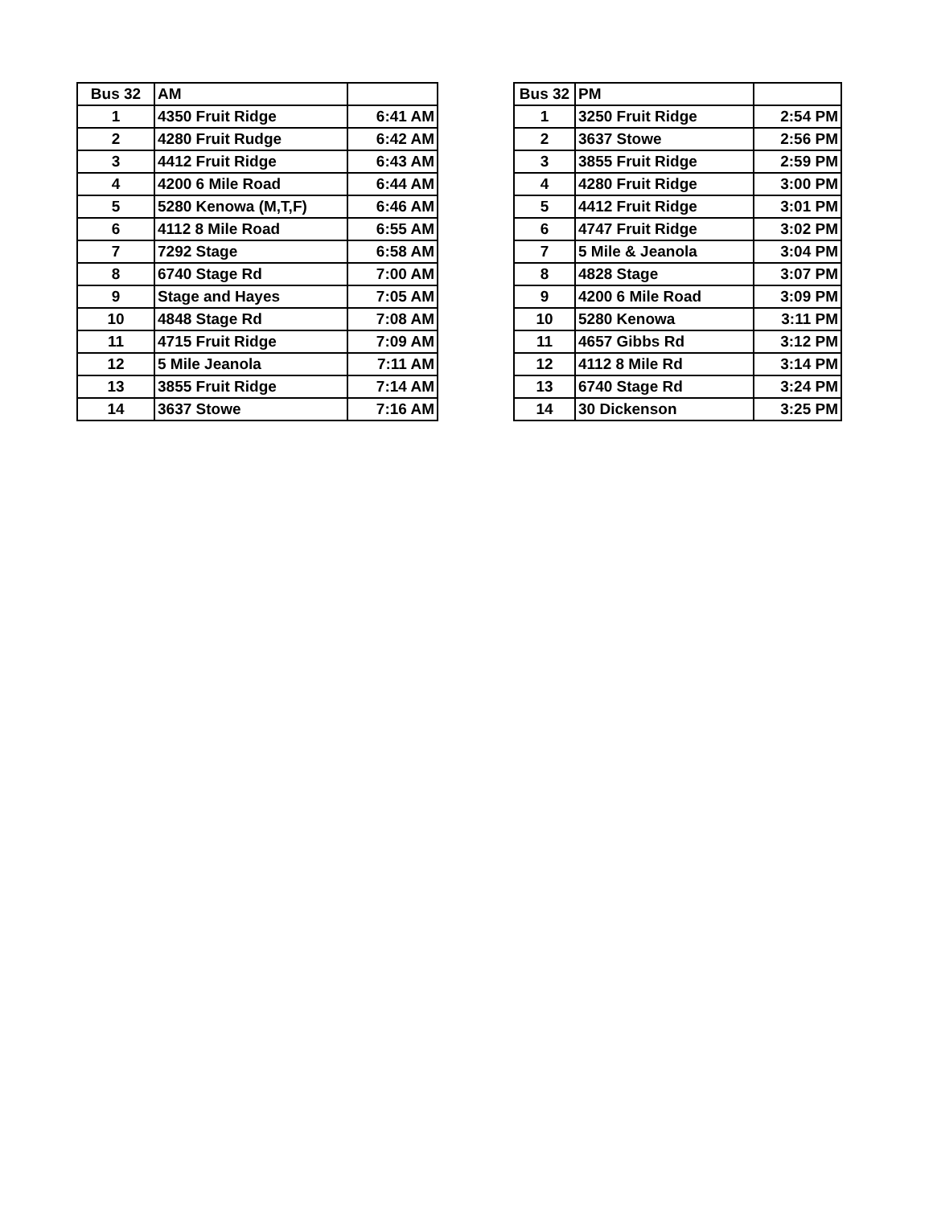| Bus 32 | AM | |
| 1 | 4350 Fruit Ridge | 6:41 AM |
| 2 | 4280 Fruit Rudge | 6:42 AM |
| 3 | 4412 Fruit Ridge | 6:43 AM |
| 4 | 4200 6 Mile Road | 6:44 AM |
| 5 | 5280 Kenowa (M,T,F) | 6:46 AM |
| 6 | 4112 8 Mile Road | 6:55 AM |
| 7 | 7292 Stage | 6:58 AM |
| 8 | 6740 Stage Rd | 7:00 AM |
| 9 | Stage and Hayes | 7:05 AM |
| 10 | 4848 Stage Rd | 7:08 AM |
| 11 | 4715 Fruit Ridge | 7:09 AM |
| 12 | 5 Mile Jeanola | 7:11 AM |
| 13 | 3855 Fruit Ridge | 7:14 AM |
| 14 | 3637 Stowe | 7:16 AM |
| Bus 32 | PM | |
| 1 | 3250 Fruit Ridge | 2:54 PM |
| 2 | 3637 Stowe | 2:56 PM |
| 3 | 3855 Fruit Ridge | 2:59 PM |
| 4 | 4280 Fruit Ridge | 3:00 PM |
| 5 | 4412 Fruit Ridge | 3:01 PM |
| 6 | 4747 Fruit Ridge | 3:02 PM |
| 7 | 5 Mile & Jeanola | 3:04 PM |
| 8 | 4828 Stage | 3:07 PM |
| 9 | 4200 6 Mile Road | 3:09 PM |
| 10 | 5280 Kenowa | 3:11 PM |
| 11 | 4657 Gibbs Rd | 3:12 PM |
| 12 | 4112 8 Mile Rd | 3:14 PM |
| 13 | 6740 Stage Rd | 3:24 PM |
| 14 | 30 Dickenson | 3:25 PM |